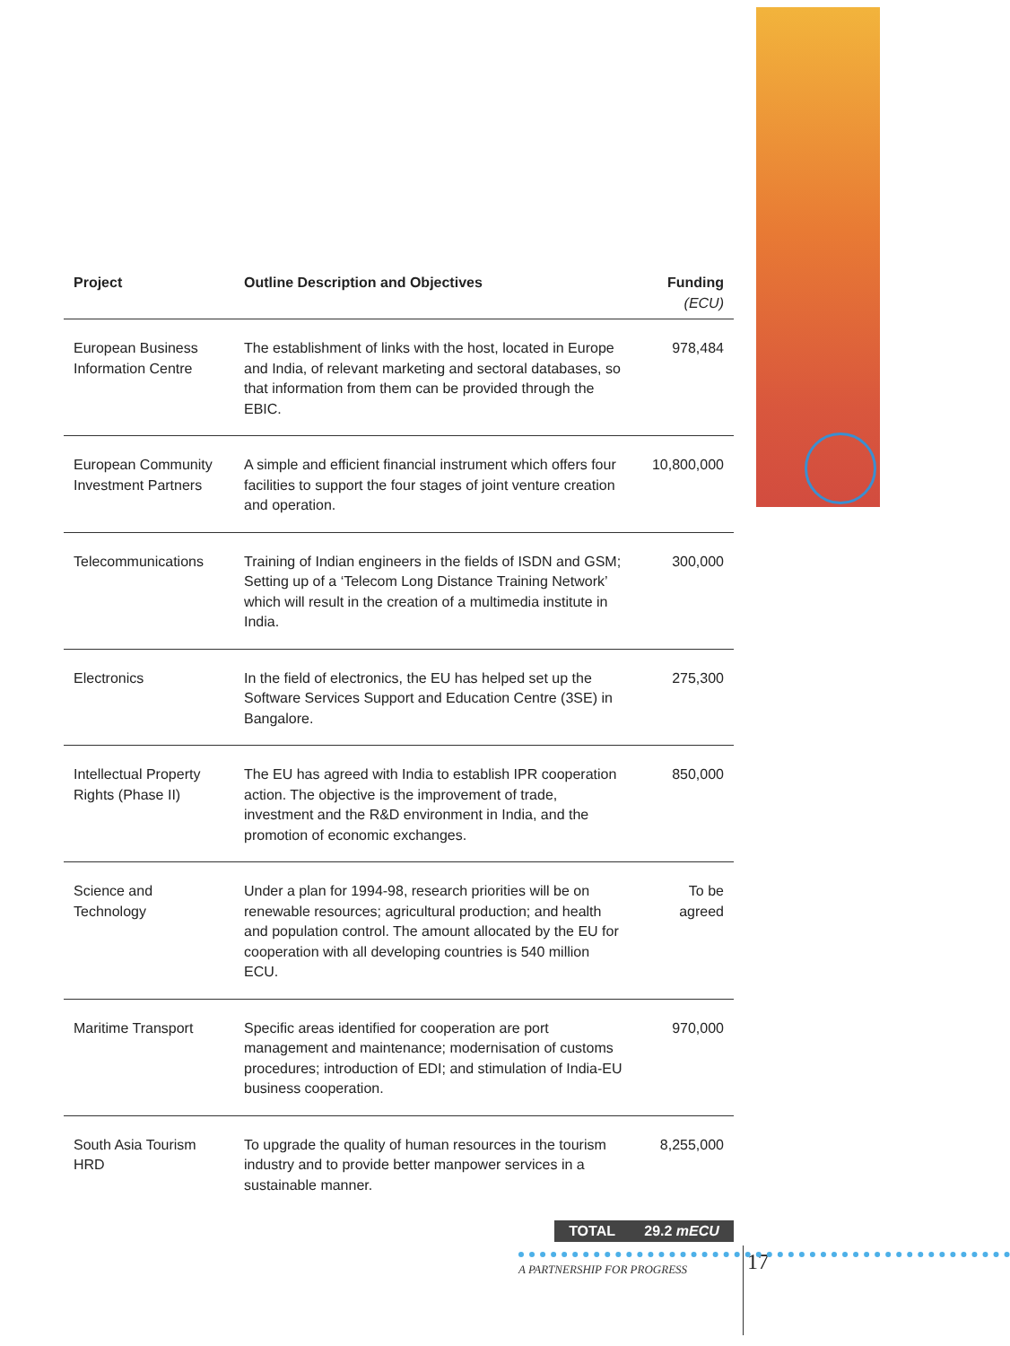| Project | Outline Description and Objectives | Funding (ECU) |
| --- | --- | --- |
| European Business Information Centre | The establishment of links with the host, located in Europe and India, of relevant marketing and sectoral databases, so that information from them can be provided through the EBIC. | 978,484 |
| European Community Investment Partners | A simple and efficient financial instrument which offers four facilities to support the four stages of joint venture creation and operation. | 10,800,000 |
| Telecommunications | Training of Indian engineers in the fields of ISDN and GSM; Setting up of a ‘Telecom Long Distance Training Network’ which will result in the creation of a multimedia institute in India. | 300,000 |
| Electronics | In the field of electronics, the EU has helped set up the Software Services Support and Education Centre (3SE) in Bangalore. | 275,300 |
| Intellectual Property Rights (Phase II) | The EU has agreed with India to establish IPR cooperation action. The objective is the improvement of trade, investment and the R&D environment in India, and the promotion of economic exchanges. | 850,000 |
| Science and Technology | Under a plan for 1994-98, research priorities will be on renewable resources; agricultural production; and health and population control. The amount allocated by the EU for cooperation with all developing countries is 540 million ECU. | To be agreed |
| Maritime Transport | Specific areas identified for cooperation are port management and maintenance; modernisation of customs procedures; introduction of EDI; and stimulation of India-EU business cooperation. | 970,000 |
| South Asia Tourism HRD | To upgrade the quality of human resources in the tourism industry and to provide better manpower services in a sustainable manner. | 8,255,000 |
TOTAL 29.2 mECU
17
A PARTNERSHIP FOR PROGRESS